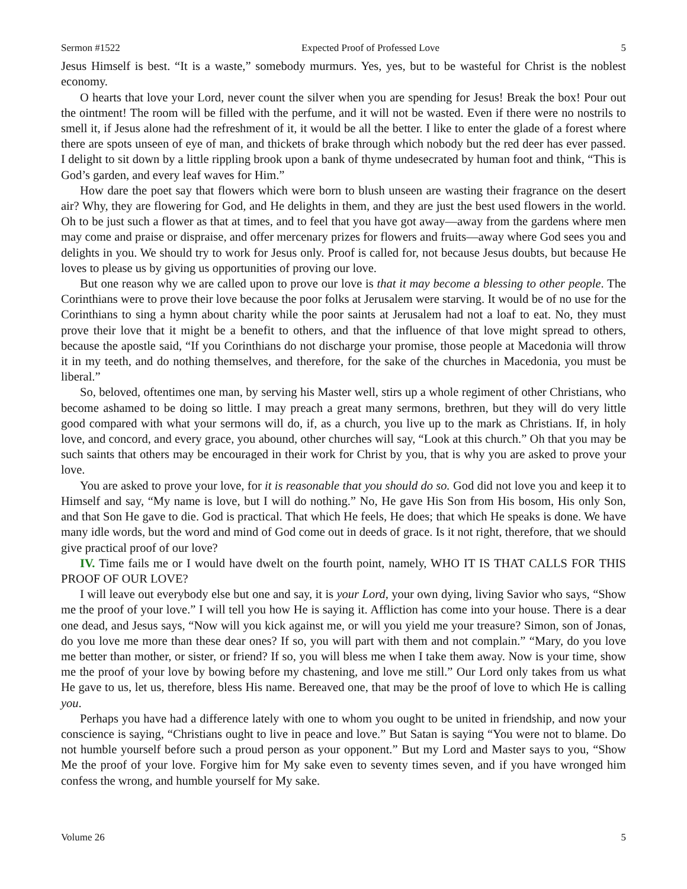Sermon #1522 Expected Proof of Professed Love 5
Jesus Himself is best. “It is a waste,” somebody murmurs. Yes, yes, but to be wasteful for Christ is the noblest economy.
O hearts that love your Lord, never count the silver when you are spending for Jesus! Break the box! Pour out the ointment! The room will be filled with the perfume, and it will not be wasted. Even if there were no nostrils to smell it, if Jesus alone had the refreshment of it, it would be all the better. I like to enter the glade of a forest where there are spots unseen of eye of man, and thickets of brake through which nobody but the red deer has ever passed. I delight to sit down by a little rippling brook upon a bank of thyme undesecrated by human foot and think, “This is God’s garden, and every leaf waves for Him.”
How dare the poet say that flowers which were born to blush unseen are wasting their fragrance on the desert air? Why, they are flowering for God, and He delights in them, and they are just the best used flowers in the world. Oh to be just such a flower as that at times, and to feel that you have got away—away from the gardens where men may come and praise or dispraise, and offer mercenary prizes for flowers and fruits—away where God sees you and delights in you. We should try to work for Jesus only. Proof is called for, not because Jesus doubts, but because He loves to please us by giving us opportunities of proving our love.
But one reason why we are called upon to prove our love is that it may become a blessing to other people. The Corinthians were to prove their love because the poor folks at Jerusalem were starving. It would be of no use for the Corinthians to sing a hymn about charity while the poor saints at Jerusalem had not a loaf to eat. No, they must prove their love that it might be a benefit to others, and that the influence of that love might spread to others, because the apostle said, “If you Corinthians do not discharge your promise, those people at Macedonia will throw it in my teeth, and do nothing themselves, and therefore, for the sake of the churches in Macedonia, you must be liberal.”
So, beloved, oftentimes one man, by serving his Master well, stirs up a whole regiment of other Christians, who become ashamed to be doing so little. I may preach a great many sermons, brethren, but they will do very little good compared with what your sermons will do, if, as a church, you live up to the mark as Christians. If, in holy love, and concord, and every grace, you abound, other churches will say, “Look at this church.” Oh that you may be such saints that others may be encouraged in their work for Christ by you, that is why you are asked to prove your love.
You are asked to prove your love, for it is reasonable that you should do so. God did not love you and keep it to Himself and say, “My name is love, but I will do nothing.” No, He gave His Son from His bosom, His only Son, and that Son He gave to die. God is practical. That which He feels, He does; that which He speaks is done. We have many idle words, but the word and mind of God come out in deeds of grace. Is it not right, therefore, that we should give practical proof of our love?
IV. Time fails me or I would have dwelt on the fourth point, namely, WHO IT IS THAT CALLS FOR THIS PROOF OF OUR LOVE?
I will leave out everybody else but one and say, it is your Lord, your own dying, living Savior who says, “Show me the proof of your love.” I will tell you how He is saying it. Affliction has come into your house. There is a dear one dead, and Jesus says, “Now will you kick against me, or will you yield me your treasure? Simon, son of Jonas, do you love me more than these dear ones? If so, you will part with them and not complain.” “Mary, do you love me better than mother, or sister, or friend? If so, you will bless me when I take them away. Now is your time, show me the proof of your love by bowing before my chastening, and love me still.” Our Lord only takes from us what He gave to us, let us, therefore, bless His name. Bereaved one, that may be the proof of love to which He is calling you.
Perhaps you have had a difference lately with one to whom you ought to be united in friendship, and now your conscience is saying, “Christians ought to live in peace and love.” But Satan is saying “You were not to blame. Do not humble yourself before such a proud person as your opponent.” But my Lord and Master says to you, “Show Me the proof of your love. Forgive him for My sake even to seventy times seven, and if you have wronged him confess the wrong, and humble yourself for My sake.
Volume 26 5